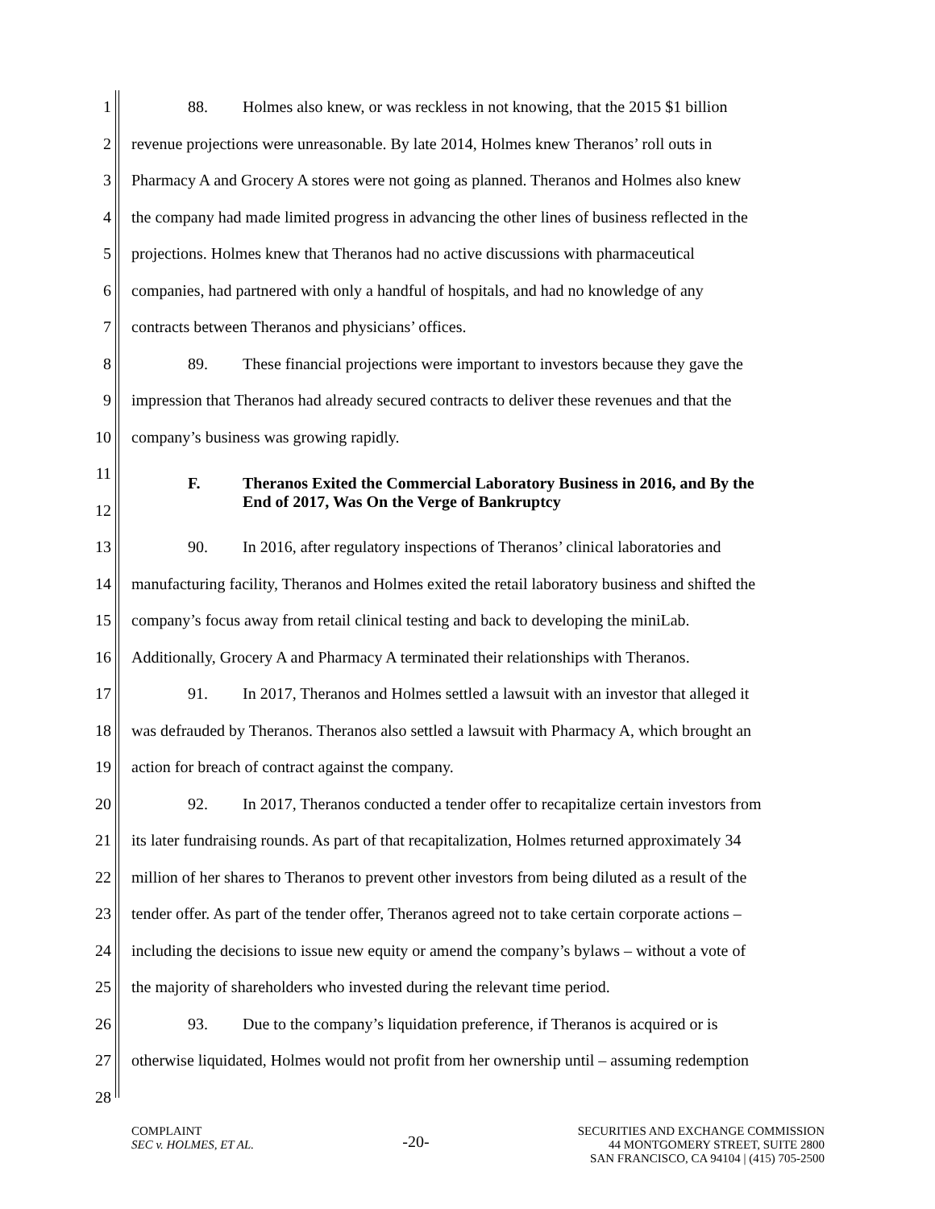1 88. Holmes also knew, or was reckless in not knowing, that the 2015 $1 billion
2 revenue projections were unreasonable. By late 2014, Holmes knew Theranos’ roll outs in
3 Pharmacy A and Grocery A stores were not going as planned. Theranos and Holmes also knew
4 the company had made limited progress in advancing the other lines of business reflected in the
5 projections. Holmes knew that Theranos had no active discussions with pharmaceutical
6 companies, had partnered with only a handful of hospitals, and had no knowledge of any
7 contracts between Theranos and physicians’ offices.
8 89. These financial projections were important to investors because they gave the
9 impression that Theranos had already secured contracts to deliver these revenues and that the
10 company’s business was growing rapidly.
11
12 F. Theranos Exited the Commercial Laboratory Business in 2016, and By the
End of 2017, Was On the Verge of Bankruptcy
13 90. In 2016, after regulatory inspections of Theranos’ clinical laboratories and
14 manufacturing facility, Theranos and Holmes exited the retail laboratory business and shifted the
15 company’s focus away from retail clinical testing and back to developing the miniLab.
16 Additionally, Grocery A and Pharmacy A terminated their relationships with Theranos.
17 91. In 2017, Theranos and Holmes settled a lawsuit with an investor that alleged it
18 was defrauded by Theranos. Theranos also settled a lawsuit with Pharmacy A, which brought an
19 action for breach of contract against the company.
20 92. In 2017, Theranos conducted a tender offer to recapitalize certain investors from
21 its later fundraising rounds. As part of that recapitalization, Holmes returned approximately 34
22 million of her shares to Theranos to prevent other investors from being diluted as a result of the
23 tender offer. As part of the tender offer, Theranos agreed not to take certain corporate actions –
24 including the decisions to issue new equity or amend the company’s bylaws – without a vote of
25 the majority of shareholders who invested during the relevant time period.
26 93. Due to the company’s liquidation preference, if Theranos is acquired or is
27 otherwise liquidated, Holmes would not profit from her ownership until – assuming redemption
28
COMPLAINT
SEC v. HOLMES, ET AL.
-20-
SECURITIES AND EXCHANGE COMMISSION
44 MONTGOMERY STREET, SUITE 2800
SAN FRANCISCO, CA 94104 | (415) 705-2500